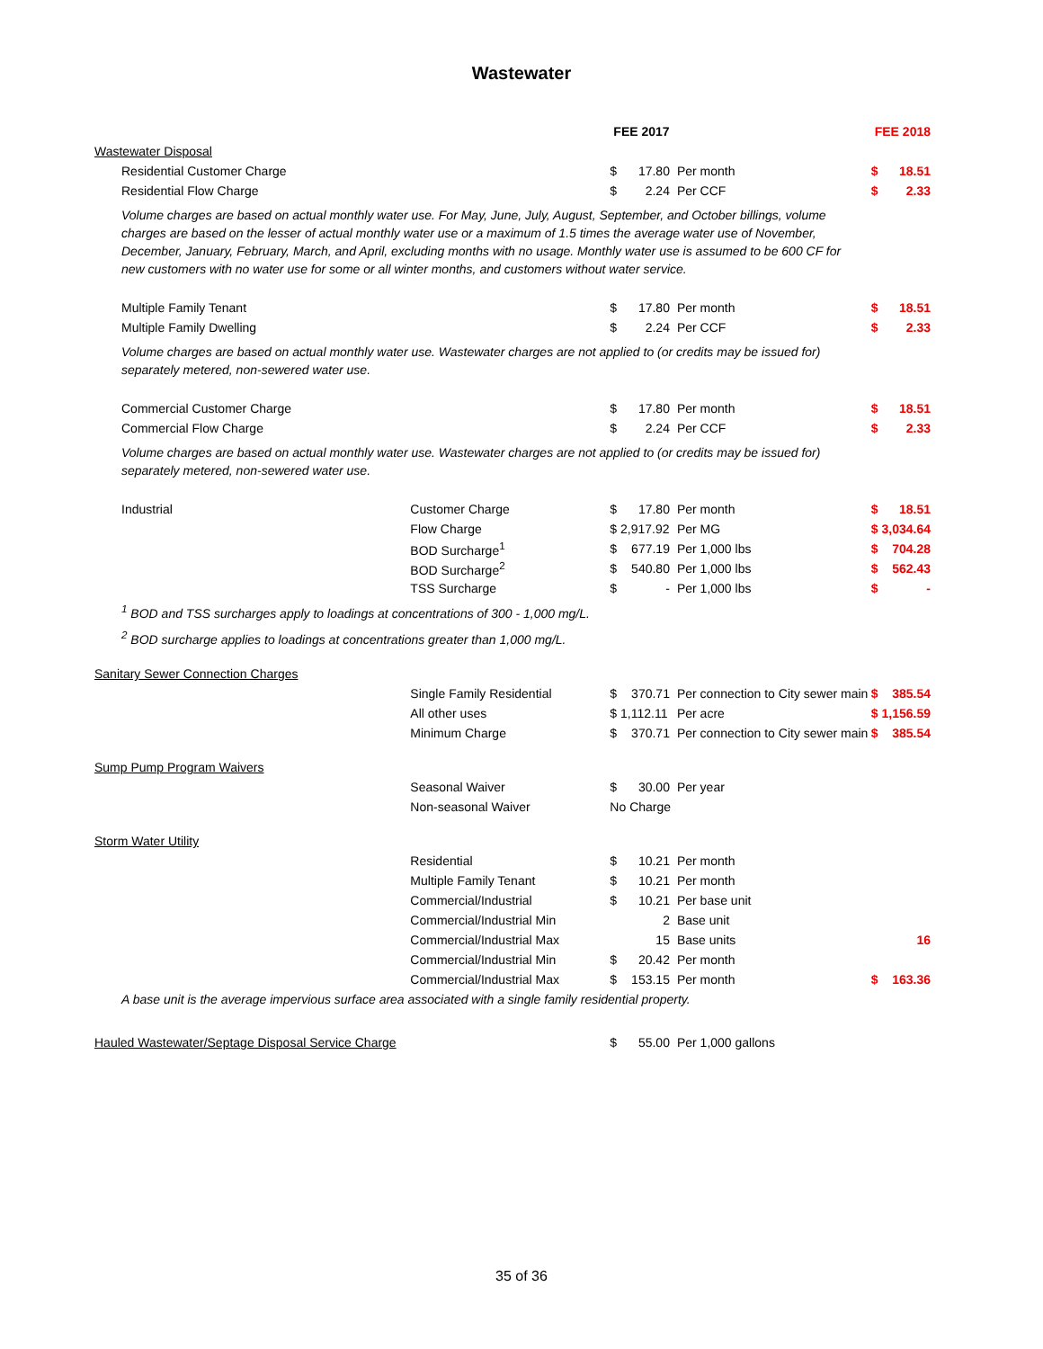Wastewater
| | | FEE 2017 | | | FEE 2018 | |
| --- | --- | --- | --- | --- | --- | --- |
| Wastewater Disposal | | | | | | |
| Residential Customer Charge | | $ | 17.80 | Per month | $ | 18.51 |
| Residential Flow Charge | | $ | 2.24 | Per CCF | $ | 2.33 |
| Volume charges are based on actual monthly water use. For May, June, July, August, September, and October billings, volume charges are based on the lesser of actual monthly water use or a maximum of 1.5 times the average water use of November, December, January, February, March, and April, excluding months with no usage. Monthly water use is assumed to be 600 CF for new customers with no water use for some or all winter months, and customers without water service. | | | | | | |
| Multiple Family Tenant | | $ | 17.80 | Per month | $ | 18.51 |
| Multiple Family Dwelling | | $ | 2.24 | Per CCF | $ | 2.33 |
| Volume charges are based on actual monthly water use. Wastewater charges are not applied to (or credits may be issued for) separately metered, non-sewered water use. | | | | | | |
| Commercial Customer Charge | | $ | 17.80 | Per month | $ | 18.51 |
| Commercial Flow Charge | | $ | 2.24 | Per CCF | $ | 2.33 |
| Volume charges are based on actual monthly water use. Wastewater charges are not applied to (or credits may be issued for) separately metered, non-sewered water use. | | | | | | |
| Industrial | Customer Charge | $ | 17.80 | Per month | $ | 18.51 |
| | Flow Charge | $ 2,917.92 | | Per MG | $ 3,034.64 | |
| | BOD Surcharge<sup>1</sup> | $ | 677.19 | Per 1,000 lbs | $ | 704.28 |
| | BOD Surcharge<sup>2</sup> | $ | 540.80 | Per 1,000 lbs | $ | 562.43 |
| | TSS Surcharge | $ | - | Per 1,000 lbs | $ | - |
| <sup>1</sup> BOD and TSS surcharges apply to loadings at concentrations of 300 - 1,000 mg/L. | | | | | | |
| <sup>2</sup> BOD surcharge applies to loadings at concentrations greater than 1,000 mg/L. | | | | | | |
| Sanitary Sewer Connection Charges | | | | | | |
| | Single Family Residential | $ | 370.71 | Per connection to City sewer main | $ | 385.54 |
| | All other uses | $ 1,112.11 | | Per acre | $ 1,156.59 | |
| | Minimum Charge | $ | 370.71 | Per connection to City sewer main | $ | 385.54 |
| Sump Pump Program Waivers | | | | | | |
| | Seasonal Waiver | $ | 30.00 | Per year | | |
| | Non-seasonal Waiver | No Charge | | | | |
| Storm Water Utility | | | | | | |
| | Residential | $ | 10.21 | Per month | | |
| | Multiple Family Tenant | $ | 10.21 | Per month | | |
| | Commercial/Industrial | $ | 10.21 | Per base unit | | |
| | Commercial/Industrial Min | | 2 | Base unit | | |
| | Commercial/Industrial Max | | 15 | Base units | | 16 |
| | Commercial/Industrial Min | $ | 20.42 | Per month | | |
| | Commercial/Industrial Max | $ | 153.15 | Per month | $ | 163.36 |
| A base unit is the average impervious surface area associated with a single family residential property. | | | | | | |
| Hauled Wastewater/Septage Disposal Service Charge | | $ | 55.00 | Per 1,000 gallons | | |
35 of 36